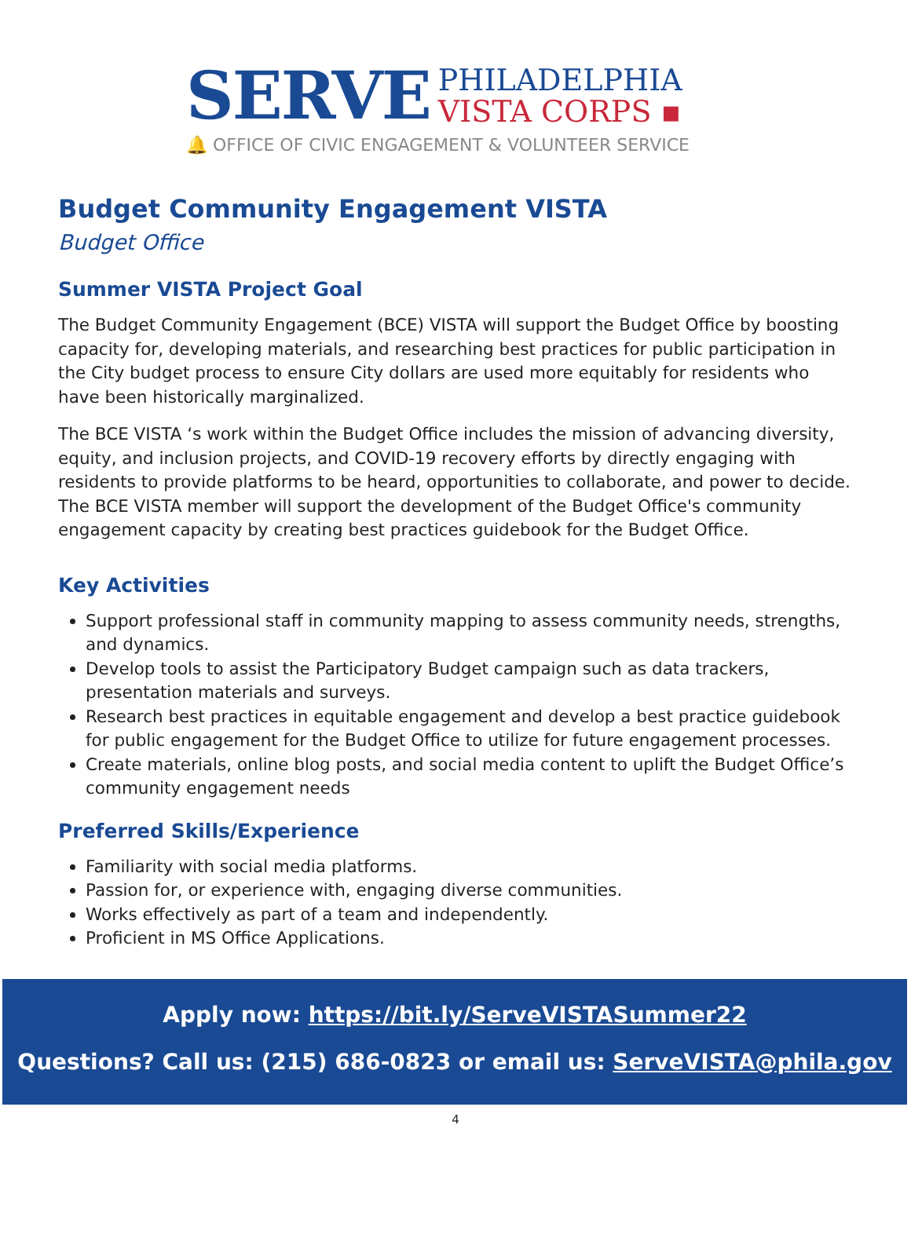SERVE PHILADELPHIA
VISTA CORPS ▪
🔔 OFFICE OF CIVIC ENGAGEMENT & VOLUNTEER SERVICE
Budget Community Engagement VISTA
Budget Office
Summer VISTA Project Goal
The Budget Community Engagement (BCE) VISTA will support the Budget Office by boosting capacity for, developing materials, and researching best practices for public participation in the City budget process to ensure City dollars are used more equitably for residents who have been historically marginalized.
The BCE VISTA ‘s work within the Budget Office includes the mission of advancing diversity, equity, and inclusion projects, and COVID-19 recovery efforts by directly engaging with residents to provide platforms to be heard, opportunities to collaborate, and power to decide. The BCE VISTA member will support the development of the Budget Office's community engagement capacity by creating best practices guidebook for the Budget Office.
Key Activities
Support professional staff in community mapping to assess community needs, strengths, and dynamics.
Develop tools to assist the Participatory Budget campaign such as data trackers, presentation materials and surveys.
Research best practices in equitable engagement and develop a best practice guidebook for public engagement for the Budget Office to utilize for future engagement processes.
Create materials, online blog posts, and social media content to uplift the Budget Office’s community engagement needs
Preferred Skills/Experience
Familiarity with social media platforms.
Passion for, or experience with, engaging diverse communities.
Works effectively as part of a team and independently.
Proficient in MS Office Applications.
Apply now: https://bit.ly/ServeVISTASummer22
Questions? Call us: (215) 686-0823 or email us: ServeVISTA@phila.gov
4